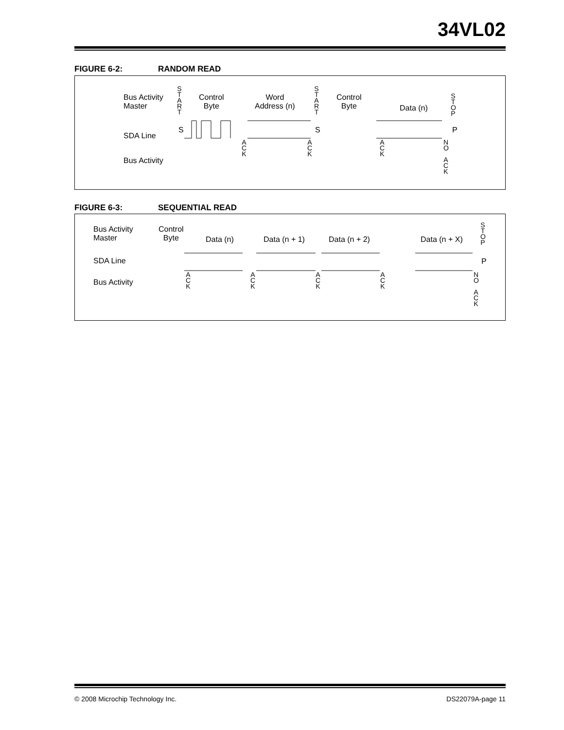34VL02
FIGURE 6-2: RANDOM READ
Bus Activity
Master
SDA Line
Bus Activity
S
T
A
R
T
Control
Byte
Word
Address (n)
S
T
A
R
T
Control
Byte
Data (n)
S
T
O
P
S S P
A
C
K
A
C
K
A
C
K
N
O
A
C
K
FIGURE 6-3: SEQUENTIAL READ
Bus Activity
Master
SDA Line
Bus Activity
Control
Byte
Data (n) Data (n + 1) Data (n + 2) Data (n + X)
S
T
O
P
P
A
C
K
A
C
K
A
C
K
A
C
K
N
O
A
C
K
© 2008 Microchip Technology Inc.
DS22079A-page 11